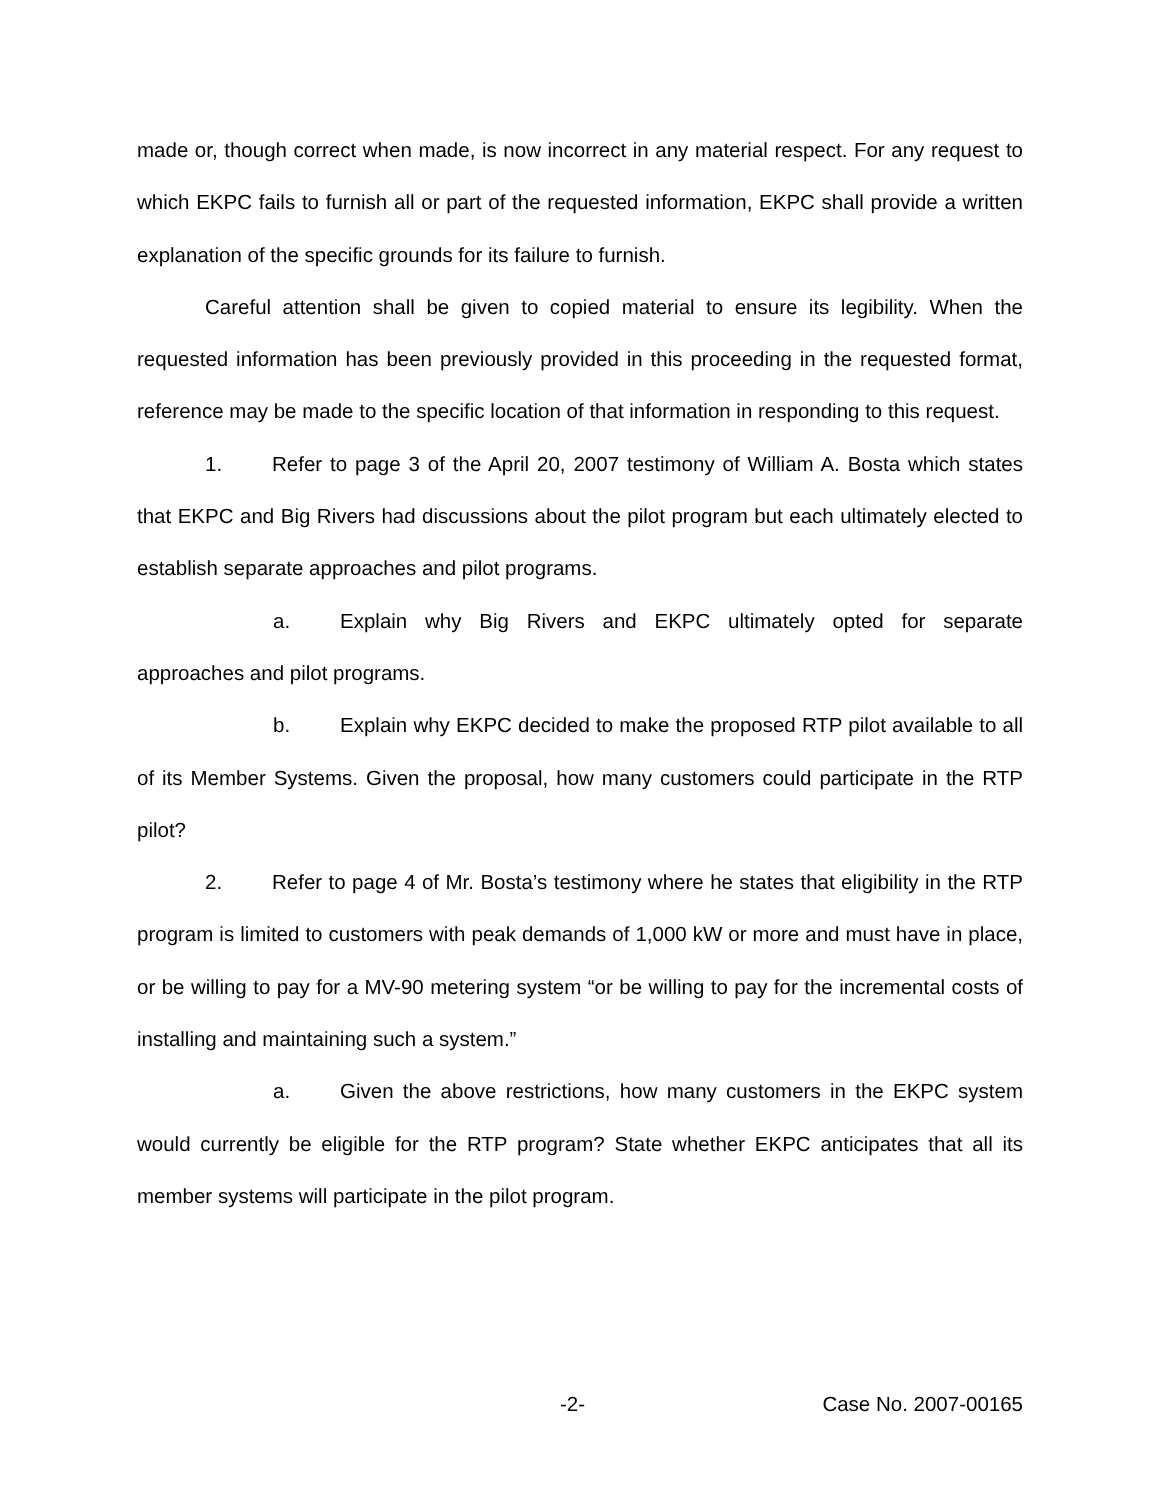made or, though correct when made, is now incorrect in any material respect. For any request to which EKPC fails to furnish all or part of the requested information, EKPC shall provide a written explanation of the specific grounds for its failure to furnish.
Careful attention shall be given to copied material to ensure its legibility. When the requested information has been previously provided in this proceeding in the requested format, reference may be made to the specific location of that information in responding to this request.
1. Refer to page 3 of the April 20, 2007 testimony of William A. Bosta which states that EKPC and Big Rivers had discussions about the pilot program but each ultimately elected to establish separate approaches and pilot programs.
a. Explain why Big Rivers and EKPC ultimately opted for separate approaches and pilot programs.
b. Explain why EKPC decided to make the proposed RTP pilot available to all of its Member Systems. Given the proposal, how many customers could participate in the RTP pilot?
2. Refer to page 4 of Mr. Bosta’s testimony where he states that eligibility in the RTP program is limited to customers with peak demands of 1,000 kW or more and must have in place, or be willing to pay for a MV-90 metering system “or be willing to pay for the incremental costs of installing and maintaining such a system.”
a. Given the above restrictions, how many customers in the EKPC system would currently be eligible for the RTP program? State whether EKPC anticipates that all its member systems will participate in the pilot program.
-2- Case No. 2007-00165